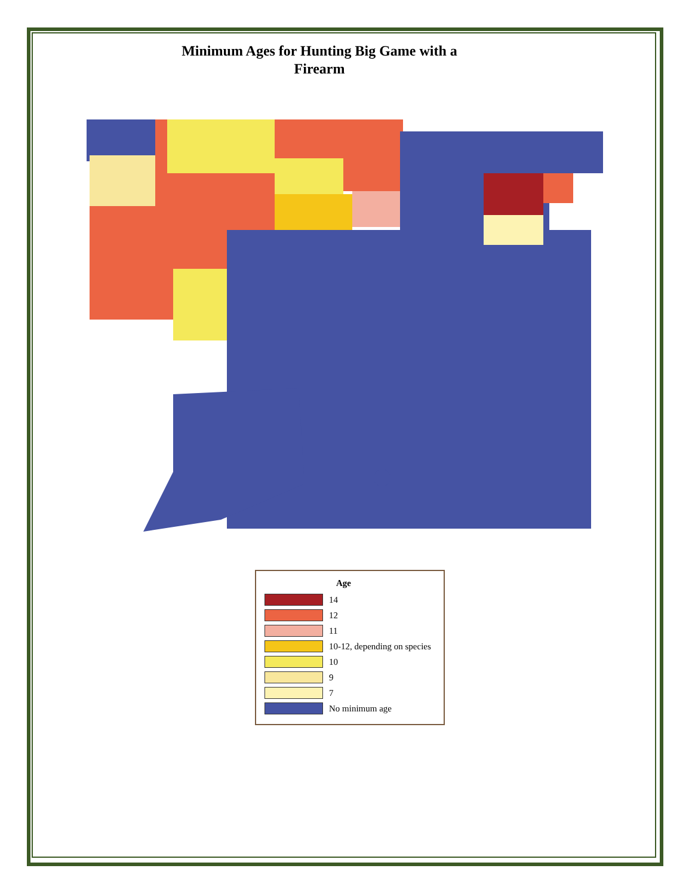Minimum Ages for Hunting Big Game with a Firearm
Age
14
12
11
10-12, depending on species
10
9
7
No minimum age